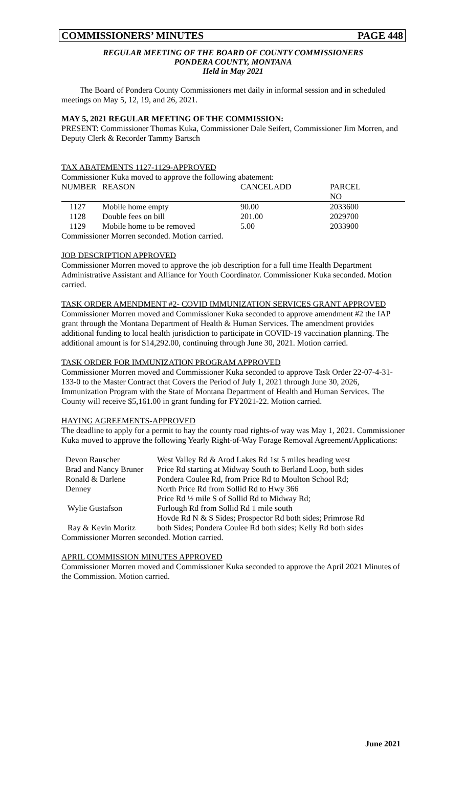COMMISSIONERS’ MINUTES PAGE 448
REGULAR MEETING OF THE BOARD OF COUNTY COMMISSIONERS
PONDERA COUNTY, MONTANA
Held in May 2021
The Board of Pondera County Commissioners met daily in informal session and in scheduled meetings on May 5, 12, 19, and 26, 2021.
MAY 5, 2021 REGULAR MEETING OF THE COMMISSION:
PRESENT: Commissioner Thomas Kuka, Commissioner Dale Seifert, Commissioner Jim Morren, and Deputy Clerk & Recorder Tammy Bartsch
TAX ABATEMENTS 1127-1129-APPROVED
Commissioner Kuka moved to approve the following abatement:
| NUMBER | REASON | CANCEL | ADD | PARCEL NO |
| --- | --- | --- | --- | --- |
| 1127 | Mobile home empty | 90.00 | | 2033600 |
| 1128 | Double fees on bill | 201.00 | | 2029700 |
| 1129 | Mobile home to be removed | 5.00 | | 2033900 |
Commissioner Morren seconded. Motion carried.
JOB DESCRIPTION APPROVED
Commissioner Morren moved to approve the job description for a full time Health Department Administrative Assistant and Alliance for Youth Coordinator. Commissioner Kuka seconded. Motion carried.
TASK ORDER AMENDMENT #2- COVID IMMUNIZATION SERVICES GRANT APPROVED
Commissioner Morren moved and Commissioner Kuka seconded to approve amendment #2 the IAP grant through the Montana Department of Health & Human Services. The amendment provides additional funding to local health jurisdiction to participate in COVID-19 vaccination planning. The additional amount is for $14,292.00, continuing through June 30, 2021. Motion carried.
TASK ORDER FOR IMMUNIZATION PROGRAM APPROVED
Commissioner Morren moved and Commissioner Kuka seconded to approve Task Order 22-07-4-31-133-0 to the Master Contract that Covers the Period of July 1, 2021 through June 30, 2026, Immunization Program with the State of Montana Department of Health and Human Services. The County will receive $5,161.00 in grant funding for FY2021-22. Motion carried.
HAYING AGREEMENTS-APPROVED
The deadline to apply for a permit to hay the county road rights-of way was May 1, 2021. Commissioner Kuka moved to approve the following Yearly Right-of-Way Forage Removal Agreement/Applications:
| Devon Rauscher | West Valley Rd & Arod Lakes Rd 1st 5 miles heading west |
| Brad and Nancy Bruner | Price Rd starting at Midway South to Berland Loop, both sides |
| Ronald & Darlene Denney | Pondera Coulee Rd, from Price Rd to Moulton School Rd; North Price Rd from Sollid Rd to Hwy 366 Price Rd ½ mile S of Sollid Rd to Midway Rd; |
| Wylie Gustafson | Furlough Rd from Sollid Rd 1 mile south Hovde Rd N & S Sides; Prospector Rd both sides; Primrose Rd |
| Ray & Kevin Moritz | both Sides; Pondera Coulee Rd both sides; Kelly Rd both sides |
Commissioner Morren seconded. Motion carried.
APRIL COMMISSION MINUTES APPROVED
Commissioner Morren moved and Commissioner Kuka seconded to approve the April 2021 Minutes of the Commission. Motion carried.
June 2021